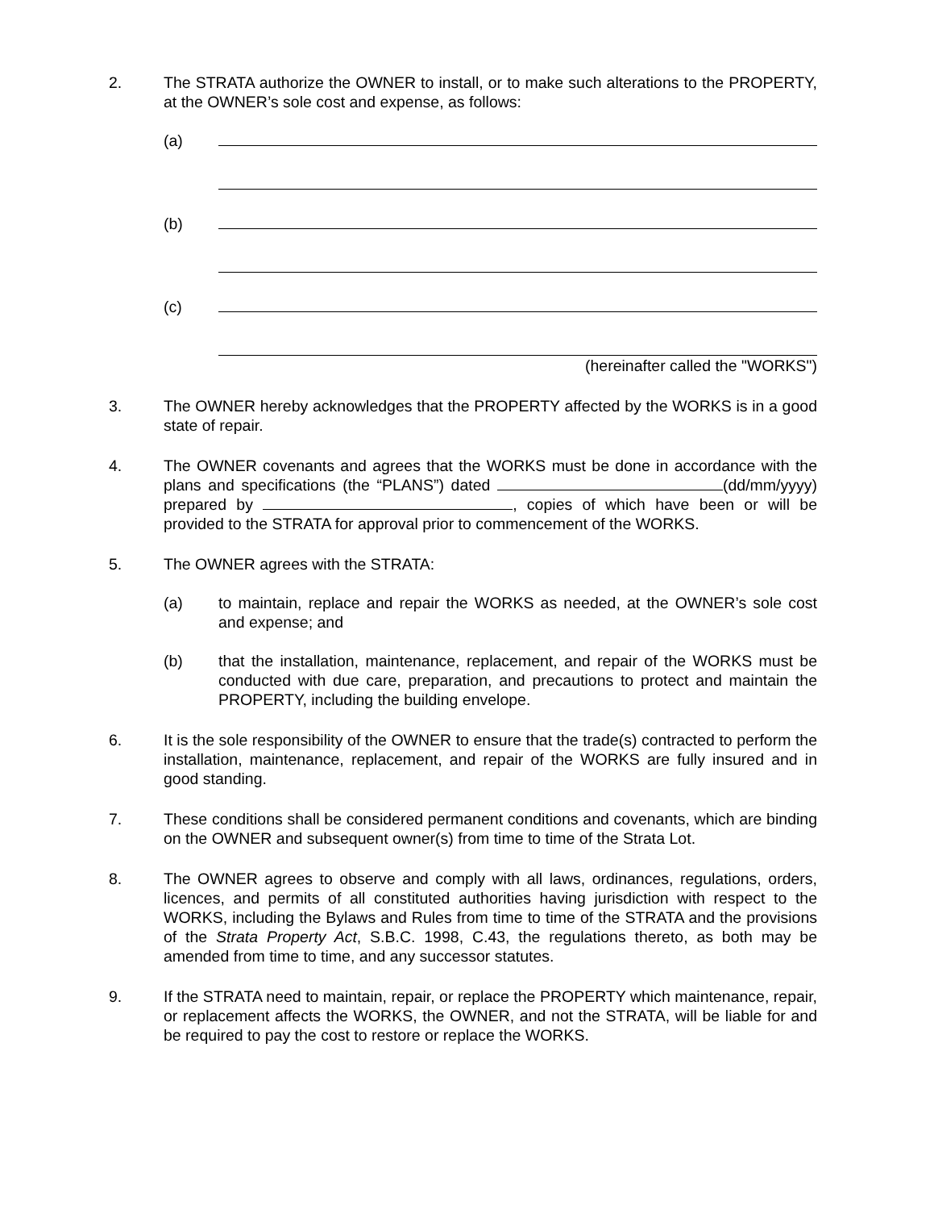2. The STRATA authorize the OWNER to install, or to make such alterations to the PROPERTY, at the OWNER’s sole cost and expense, as follows:
(a)
(b)
(c)
(hereinafter called the "WORKS")
3. The OWNER hereby acknowledges that the PROPERTY affected by the WORKS is in a good state of repair.
4. The OWNER covenants and agrees that the WORKS must be done in accordance with the plans and specifications (the “PLANS”) dated (dd/mm/yyyy) prepared by , copies of which have been or will be provided to the STRATA for approval prior to commencement of the WORKS.
5. The OWNER agrees with the STRATA:
(a) to maintain, replace and repair the WORKS as needed, at the OWNER’s sole cost and expense; and
(b) that the installation, maintenance, replacement, and repair of the WORKS must be conducted with due care, preparation, and precautions to protect and maintain the PROPERTY, including the building envelope.
6. It is the sole responsibility of the OWNER to ensure that the trade(s) contracted to perform the installation, maintenance, replacement, and repair of the WORKS are fully insured and in good standing.
7. These conditions shall be considered permanent conditions and covenants, which are binding on the OWNER and subsequent owner(s) from time to time of the Strata Lot.
8. The OWNER agrees to observe and comply with all laws, ordinances, regulations, orders, licences, and permits of all constituted authorities having jurisdiction with respect to the WORKS, including the Bylaws and Rules from time to time of the STRATA and the provisions of the Strata Property Act, S.B.C. 1998, C.43, the regulations thereto, as both may be amended from time to time, and any successor statutes.
9. If the STRATA need to maintain, repair, or replace the PROPERTY which maintenance, repair, or replacement affects the WORKS, the OWNER, and not the STRATA, will be liable for and be required to pay the cost to restore or replace the WORKS.